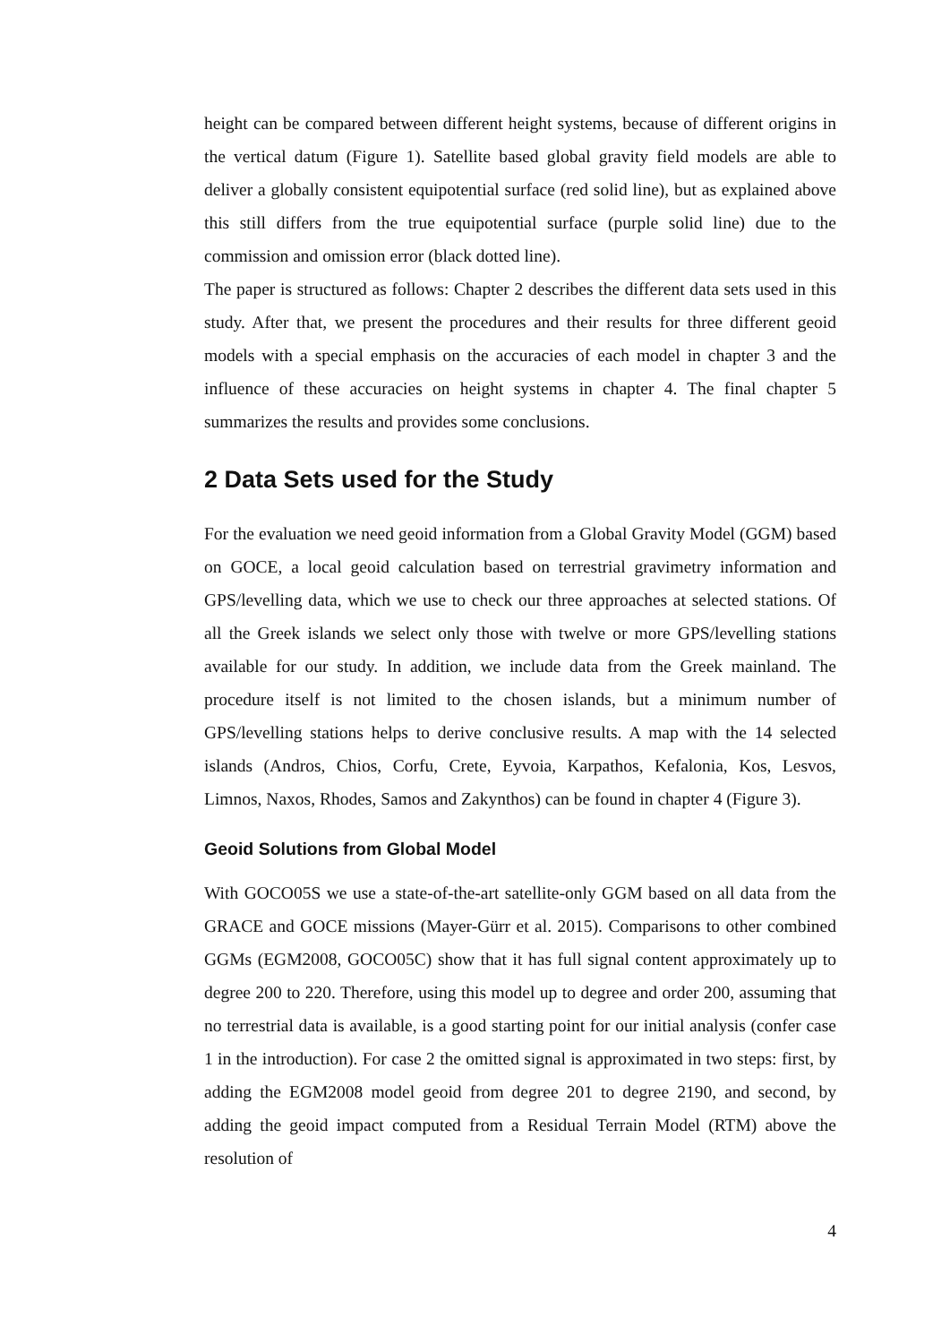height can be compared between different height systems, because of different origins in the vertical datum (Figure 1). Satellite based global gravity field models are able to deliver a globally consistent equipotential surface (red solid line), but as explained above this still differs from the true equipotential surface (purple solid line) due to the commission and omission error (black dotted line).
The paper is structured as follows: Chapter 2 describes the different data sets used in this study. After that, we present the procedures and their results for three different geoid models with a special emphasis on the accuracies of each model in chapter 3 and the influence of these accuracies on height systems in chapter 4. The final chapter 5 summarizes the results and provides some conclusions.
2 Data Sets used for the Study
For the evaluation we need geoid information from a Global Gravity Model (GGM) based on GOCE, a local geoid calculation based on terrestrial gravimetry information and GPS/levelling data, which we use to check our three approaches at selected stations. Of all the Greek islands we select only those with twelve or more GPS/levelling stations available for our study. In addition, we include data from the Greek mainland. The procedure itself is not limited to the chosen islands, but a minimum number of GPS/levelling stations helps to derive conclusive results. A map with the 14 selected islands (Andros, Chios, Corfu, Crete, Eyvoia, Karpathos, Kefalonia, Kos, Lesvos, Limnos, Naxos, Rhodes, Samos and Zakynthos) can be found in chapter 4 (Figure 3).
Geoid Solutions from Global Model
With GOCO05S we use a state-of-the-art satellite-only GGM based on all data from the GRACE and GOCE missions (Mayer-Gürr et al. 2015). Comparisons to other combined GGMs (EGM2008, GOCO05C) show that it has full signal content approximately up to degree 200 to 220. Therefore, using this model up to degree and order 200, assuming that no terrestrial data is available, is a good starting point for our initial analysis (confer case 1 in the introduction). For case 2 the omitted signal is approximated in two steps: first, by adding the EGM2008 model geoid from degree 201 to degree 2190, and second, by adding the geoid impact computed from a Residual Terrain Model (RTM) above the resolution of
4